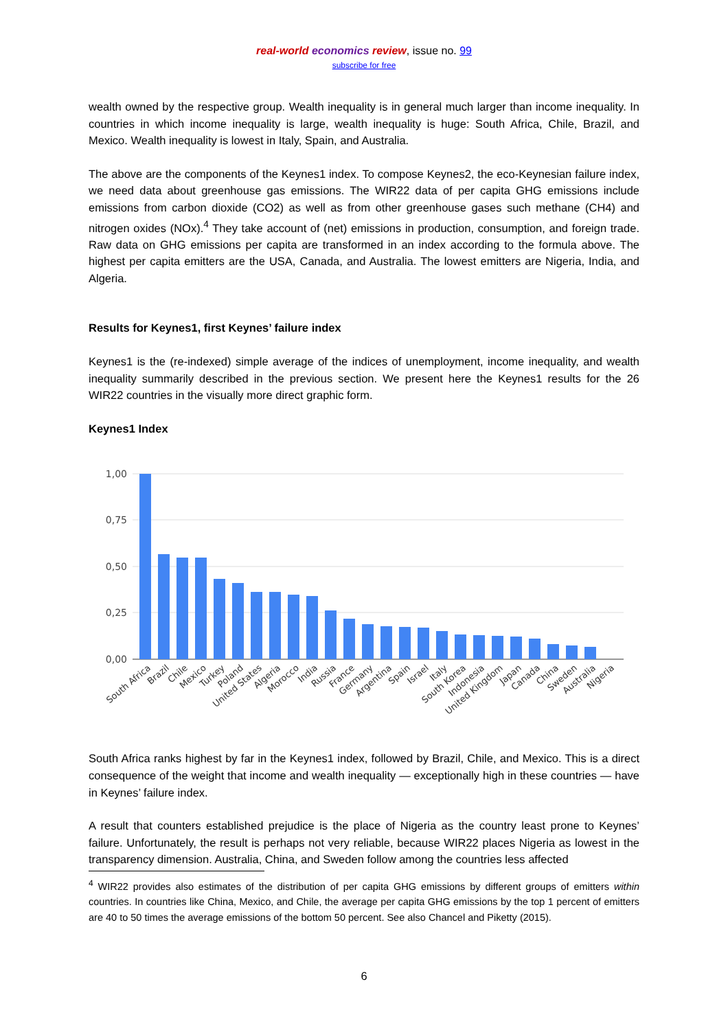real-world economics review, issue no. 99
subscribe for free
wealth owned by the respective group. Wealth inequality is in general much larger than income inequality. In countries in which income inequality is large, wealth inequality is huge: South Africa, Chile, Brazil, and Mexico. Wealth inequality is lowest in Italy, Spain, and Australia.
The above are the components of the Keynes1 index. To compose Keynes2, the eco-Keynesian failure index, we need data about greenhouse gas emissions. The WIR22 data of per capita GHG emissions include emissions from carbon dioxide (CO2) as well as from other greenhouse gases such methane (CH4) and nitrogen oxides (NOx).<sup>4</sup> They take account of (net) emissions in production, consumption, and foreign trade. Raw data on GHG emissions per capita are transformed in an index according to the formula above. The highest per capita emitters are the USA, Canada, and Australia. The lowest emitters are Nigeria, India, and Algeria.
Results for Keynes1, first Keynes’ failure index
Keynes1 is the (re-indexed) simple average of the indices of unemployment, income inequality, and wealth inequality summarily described in the previous section. We present here the Keynes1 results for the 26 WIR22 countries in the visually more direct graphic form.
Keynes1 Index
1,00
0,75
0,50
0,25
0,00
South Africa
Brazil
Chile
Mexico
Turkey
Poland
United States
Algeria
Morocco
India
Russia
France
Germany
Argentina
Spain
Israel
Italy
South Korea
Indonesia
United Kingdom
Japan
Canada
China
Sweden
Australia
Nigeria
South Africa ranks highest by far in the Keynes1 index, followed by Brazil, Chile, and Mexico. This is a direct consequence of the weight that income and wealth inequality — exceptionally high in these countries — have in Keynes’ failure index.
A result that counters established prejudice is the place of Nigeria as the country least prone to Keynes’ failure. Unfortunately, the result is perhaps not very reliable, because WIR22 places Nigeria as lowest in the transparency dimension. Australia, China, and Sweden follow among the countries less affected
<sup>4</sup> WIR22 provides also estimates of the distribution of per capita GHG emissions by different groups of emitters within countries. In countries like China, Mexico, and Chile, the average per capita GHG emissions by the top 1 percent of emitters are 40 to 50 times the average emissions of the bottom 50 percent. See also Chancel and Piketty (2015).
6